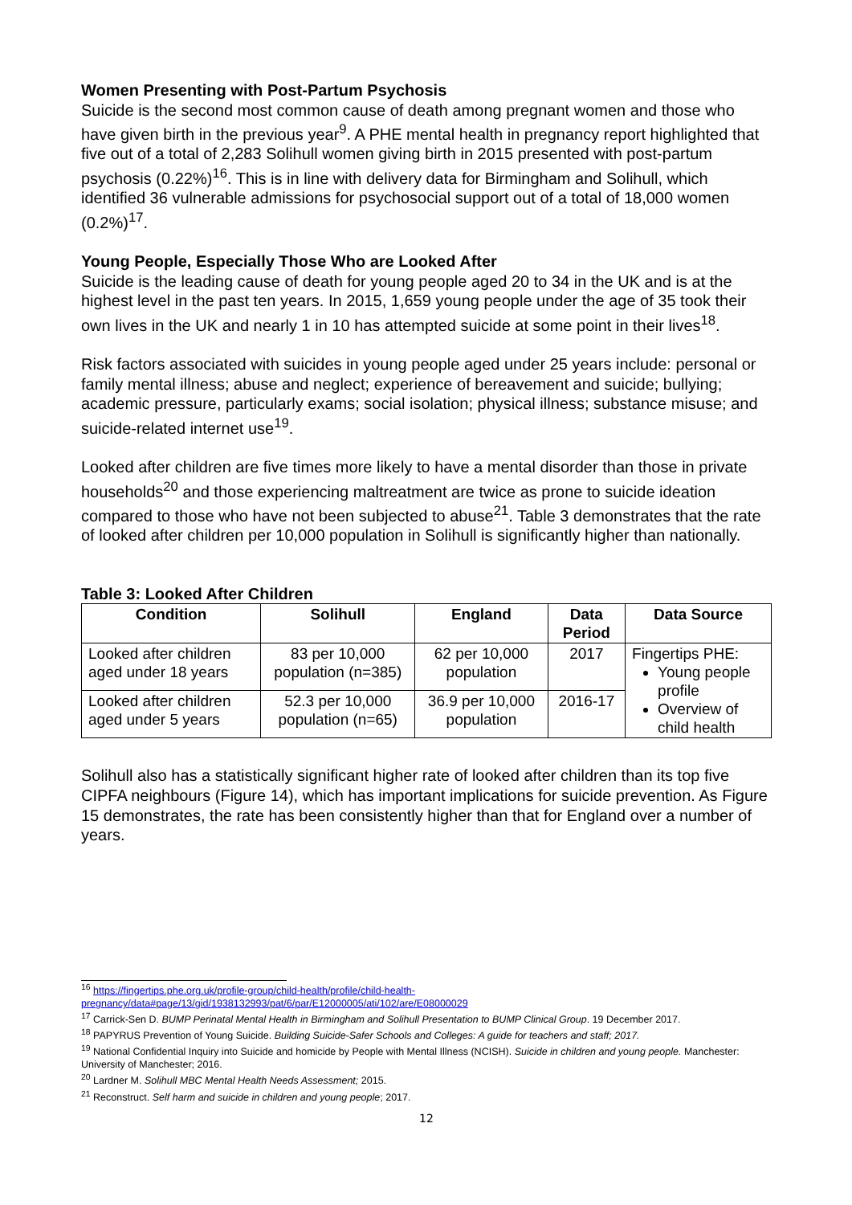Women Presenting with Post-Partum Psychosis
Suicide is the second most common cause of death among pregnant women and those who have given birth in the previous year<sup>9</sup>. A PHE mental health in pregnancy report highlighted that five out of a total of 2,283 Solihull women giving birth in 2015 presented with post-partum psychosis (0.22%)<sup>16</sup>. This is in line with delivery data for Birmingham and Solihull, which identified 36 vulnerable admissions for psychosocial support out of a total of 18,000 women (0.2%)<sup>17</sup>.
Young People, Especially Those Who are Looked After
Suicide is the leading cause of death for young people aged 20 to 34 in the UK and is at the highest level in the past ten years. In 2015, 1,659 young people under the age of 35 took their own lives in the UK and nearly 1 in 10 has attempted suicide at some point in their lives<sup>18</sup>.
Risk factors associated with suicides in young people aged under 25 years include: personal or family mental illness; abuse and neglect; experience of bereavement and suicide; bullying; academic pressure, particularly exams; social isolation; physical illness; substance misuse; and suicide-related internet use<sup>19</sup>.
Looked after children are five times more likely to have a mental disorder than those in private households<sup>20</sup> and those experiencing maltreatment are twice as prone to suicide ideation compared to those who have not been subjected to abuse<sup>21</sup>. Table 3 demonstrates that the rate of looked after children per 10,000 population in Solihull is significantly higher than nationally.
Table 3: Looked After Children
| Condition | Solihull | England | Data Period | Data Source |
| --- | --- | --- | --- | --- |
| Looked after children aged under 18 years | 83 per 10,000 population (n=385) | 62 per 10,000 population | 2017 | Fingertips PHE: Young people profile Overview of child health |
| Looked after children aged under 5 years | 52.3 per 10,000 population (n=65) | 36.9 per 10,000 population | 2016-17 | |
Solihull also has a statistically significant higher rate of looked after children than its top five CIPFA neighbours (Figure 14), which has important implications for suicide prevention. As Figure 15 demonstrates, the rate has been consistently higher than that for England over a number of years.
<sup>16</sup> https://fingertips.phe.org.uk/profile-group/child-health/profile/child-health-pregnancy/data#page/13/gid/1938132993/pat/6/par/E12000005/ati/102/are/E08000029
<sup>17</sup> Carrick-Sen D. BUMP Perinatal Mental Health in Birmingham and Solihull Presentation to BUMP Clinical Group. 19 December 2017.
<sup>18</sup> PAPYRUS Prevention of Young Suicide. Building Suicide-Safer Schools and Colleges: A guide for teachers and staff; 2017.
<sup>19</sup> National Confidential Inquiry into Suicide and homicide by People with Mental Illness (NCISH). Suicide in children and young people. Manchester: University of Manchester; 2016.
<sup>20</sup> Lardner M. Solihull MBC Mental Health Needs Assessment; 2015.
<sup>21</sup> Reconstruct. Self harm and suicide in children and young people; 2017.
12